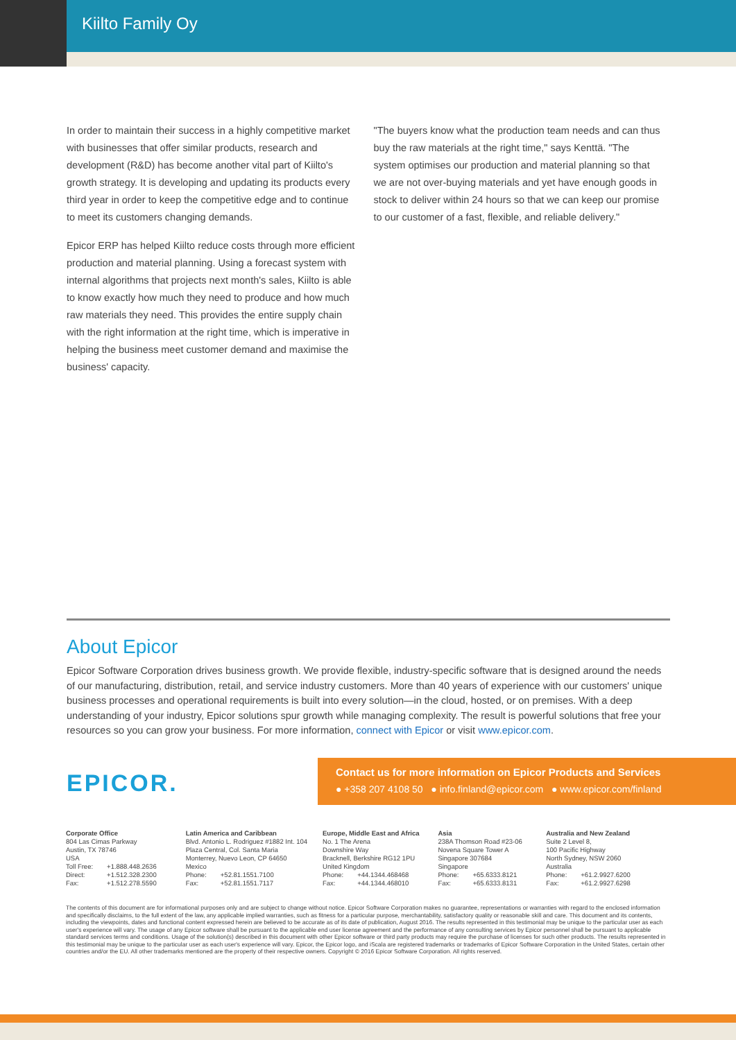Kiilto Family Oy
In order to maintain their success in a highly competitive market with businesses that offer similar products, research and development (R&D) has become another vital part of Kiilto's growth strategy. It is developing and updating its products every third year in order to keep the competitive edge and to continue to meet its customers changing demands.
Epicor ERP has helped Kiilto reduce costs through more efficient production and material planning. Using a forecast system with internal algorithms that projects next month's sales, Kiilto is able to know exactly how much they need to produce and how much raw materials they need. This provides the entire supply chain with the right information at the right time, which is imperative in helping the business meet customer demand and maximise the business' capacity.
"The buyers know what the production team needs and can thus buy the raw materials at the right time," says Kenttä. "The system optimises our production and material planning so that we are not over-buying materials and yet have enough goods in stock to deliver within 24 hours so that we can keep our promise to our customer of a fast, flexible, and reliable delivery."
About Epicor
Epicor Software Corporation drives business growth. We provide flexible, industry-specific software that is designed around the needs of our manufacturing, distribution, retail, and service industry customers. More than 40 years of experience with our customers' unique business processes and operational requirements is built into every solution—in the cloud, hosted, or on premises. With a deep understanding of your industry, Epicor solutions spur growth while managing complexity. The result is powerful solutions that free your resources so you can grow your business. For more information, connect with Epicor or visit www.epicor.com.
EPICOR.
Contact us for more information on Epicor Products and Services
● +358 207 4108 50 ● info.finland@epicor.com ● www.epicor.com/finland
Corporate Office
804 Las Cimas Parkway
Austin, TX 78746
USA
| Toll Free: | +1.888.448.2636 |
| Direct: | +1.512.328.2300 |
| Fax: | +1.512.278.5590 |
Latin America and Caribbean
Blvd. Antonio L. Rodriguez #1882 Int. 104
Plaza Central, Col. Santa Maria
Monterrey, Nuevo Leon, CP 64650
Mexico
| Phone: | +52.81.1551.7100 |
| Fax: | +52.81.1551.7117 |
Europe, Middle East and Africa
No. 1 The Arena
Downshire Way
Bracknell, Berkshire RG12 1PU
United Kingdom
| Phone: | +44.1344.468468 |
| Fax: | +44.1344.468010 |
Asia
238A Thomson Road #23-06
Novena Square Tower A
Singapore 307684
Singapore
| Phone: | +65.6333.8121 |
| Fax: | +65.6333.8131 |
Australia and New Zealand
Suite 2 Level 8,
100 Pacific Highway
North Sydney, NSW 2060
Australia
| Phone: | +61.2.9927.6200 |
| Fax: | +61.2.9927.6298 |
The contents of this document are for informational purposes only and are subject to change without notice. Epicor Software Corporation makes no guarantee, representations or warranties with regard to the enclosed information and specifically disclaims, to the full extent of the law, any applicable implied warranties, such as fitness for a particular purpose, merchantability, satisfactory quality or reasonable skill and care. This document and its contents, including the viewpoints, dates and functional content expressed herein are believed to be accurate as of its date of publication, August 2016. The results represented in this testimonial may be unique to the particular user as each user's experience will vary. The usage of any Epicor software shall be pursuant to the applicable end user license agreement and the performance of any consulting services by Epicor personnel shall be pursuant to applicable standard services terms and conditions. Usage of the solution(s) described in this document with other Epicor software or third party products may require the purchase of licenses for such other products. The results represented in this testimonial may be unique to the particular user as each user's experience will vary. Epicor, the Epicor logo, and iScala are registered trademarks or trademarks of Epicor Software Corporation in the United States, certain other countries and/or the EU. All other trademarks mentioned are the property of their respective owners. Copyright © 2016 Epicor Software Corporation. All rights reserved.